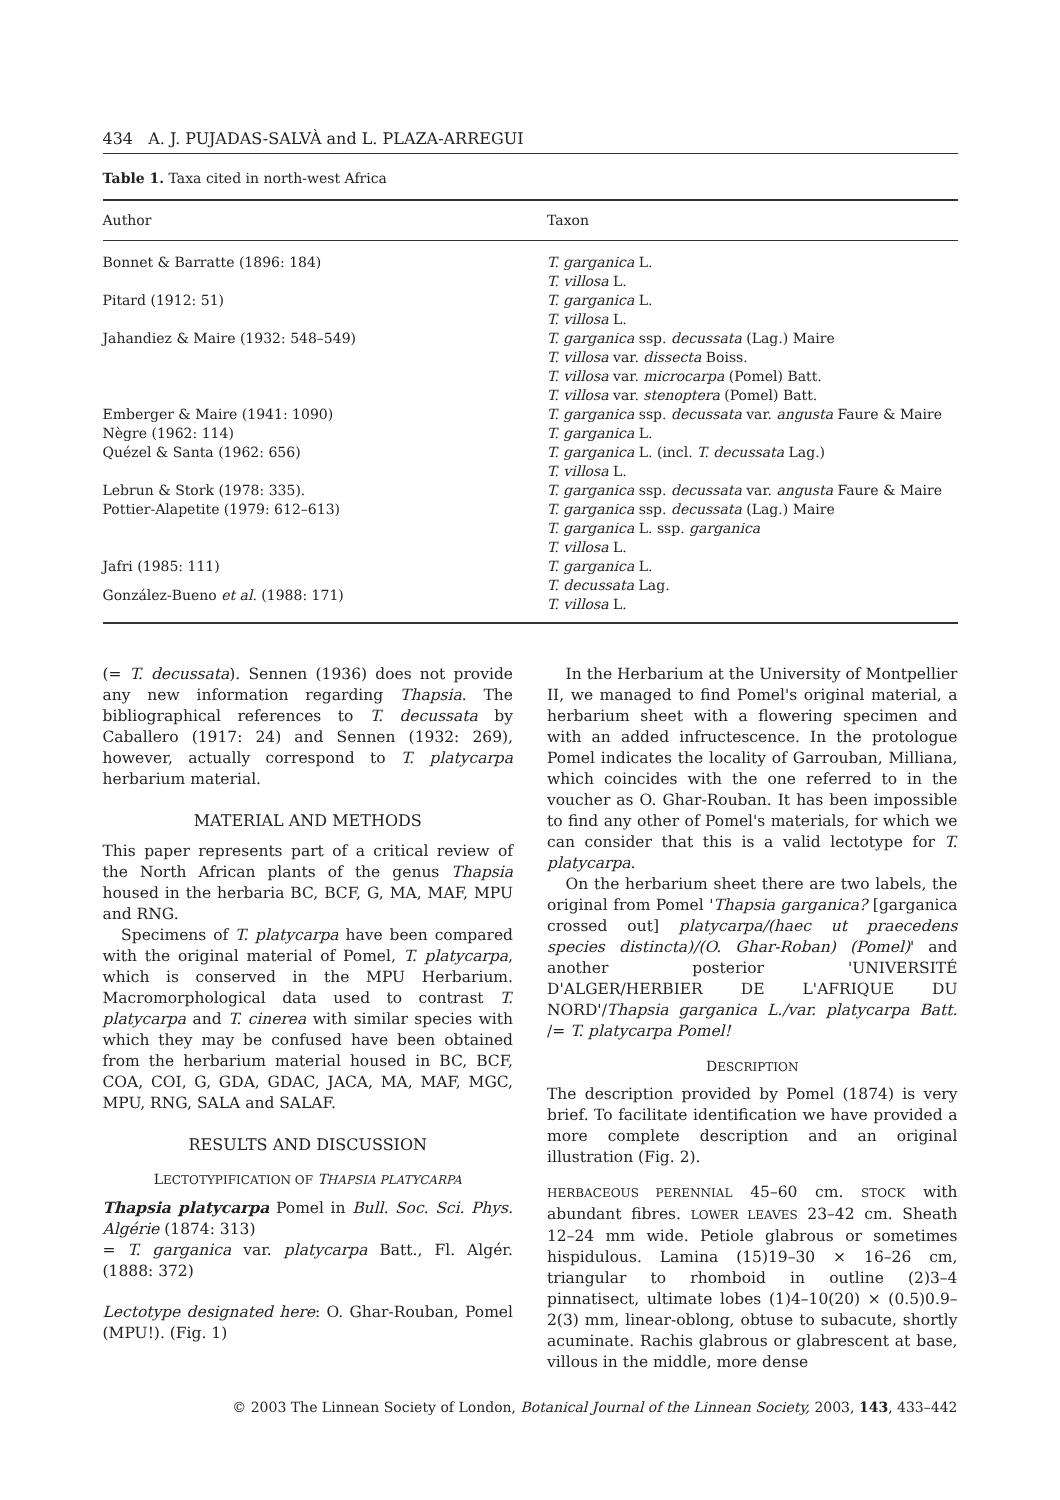434 A. J. PUJADAS-SALVÀ and L. PLAZA-ARREGUI
Table 1. Taxa cited in north-west Africa
| Author | Taxon |
| --- | --- |
| Bonnet & Barratte (1896: 184) | T. garganica L. T. villosa L. |
| Pitard (1912: 51) | T. garganica L. T. villosa L. |
| Jahandiez & Maire (1932: 548–549) | T. garganica ssp. decussata (Lag.) Maire T. villosa var. dissecta Boiss. T. villosa var. microcarpa (Pomel) Batt. T. villosa var. stenoptera (Pomel) Batt. |
| Emberger & Maire (1941: 1090) | T. garganica ssp. decussata var. angusta Faure & Maire |
| Nègre (1962: 114) | T. garganica L. |
| Quézel & Santa (1962: 656) | T. garganica L. (incl. T. decussata Lag.) T. villosa L. |
| Lebrun & Stork (1978: 335). | T. garganica ssp. decussata var. angusta Faure & Maire |
| Pottier-Alapetite (1979: 612–613) | T. garganica ssp. decussata (Lag.) Maire T. garganica L. ssp. garganica T. villosa L. |
| Jafri (1985: 111) | T. garganica L. |
| González-Bueno et al . (1988: 171) | T. decussata Lag. T. villosa L. |
(= T. decussata). Sennen (1936) does not provide any new information regarding Thapsia. The bibliographical references to T. decussata by Caballero (1917: 24) and Sennen (1932: 269), however, actually correspond to T. platycarpa herbarium material.
MATERIAL AND METHODS
This paper represents part of a critical review of the North African plants of the genus Thapsia housed in the herbaria BC, BCF, G, MA, MAF, MPU and RNG.
Specimens of T. platycarpa have been compared with the original material of Pomel, T. platycarpa, which is conserved in the MPU Herbarium. Macromorphological data used to contrast T. platycarpa and T. cinerea with similar species with which they may be confused have been obtained from the herbarium material housed in BC, BCF, COA, COI, G, GDA, GDAC, JACA, MA, MAF, MGC, MPU, RNG, SALA and SALAF.
RESULTS AND DISCUSSION
LECTOTYPIFICATION OF THAPSIA PLATYCARPA
Thapsia platycarpa Pomel in Bull. Soc. Sci. Phys. Algérie (1874: 313)
= T. garganica var. platycarpa Batt., Fl. Algér. (1888: 372)
Lectotype designated here: O. Ghar-Rouban, Pomel (MPU!). (Fig. 1)
In the Herbarium at the University of Montpellier II, we managed to find Pomel's original material, a herbarium sheet with a flowering specimen and with an added infructescence. In the protologue Pomel indicates the locality of Garrouban, Milliana, which coincides with the one referred to in the voucher as O. Ghar-Rouban. It has been impossible to find any other of Pomel's materials, for which we can consider that this is a valid lectotype for T. platycarpa.
On the herbarium sheet there are two labels, the original from Pomel 'Thapsia garganica? [garganica crossed out] platycarpa/(haec ut praecedens species distincta)/(O. Ghar-Roban) (Pomel)' and another posterior 'UNIVERSITÉ D'ALGER/HERBIER DE L'AFRIQUE DU NORD'/Thapsia garganica L./var. platycarpa Batt. /= T. platycarpa Pomel!
DESCRIPTION
The description provided by Pomel (1874) is very brief. To facilitate identification we have provided a more complete description and an original illustration (Fig. 2).
HERBACEOUS PERENNIAL 45–60 cm. STOCK with abundant fibres. LOWER LEAVES 23–42 cm. Sheath 12–24 mm wide. Petiole glabrous or sometimes hispidulous. Lamina (15)19–30 × 16–26 cm, triangular to rhomboid in outline (2)3–4 pinnatisect, ultimate lobes (1)4–10(20) × (0.5)0.9–2(3) mm, linear-oblong, obtuse to subacute, shortly acuminate. Rachis glabrous or glabrescent at base, villous in the middle, more dense
© 2003 The Linnean Society of London, Botanical Journal of the Linnean Society, 2003, 143, 433–442